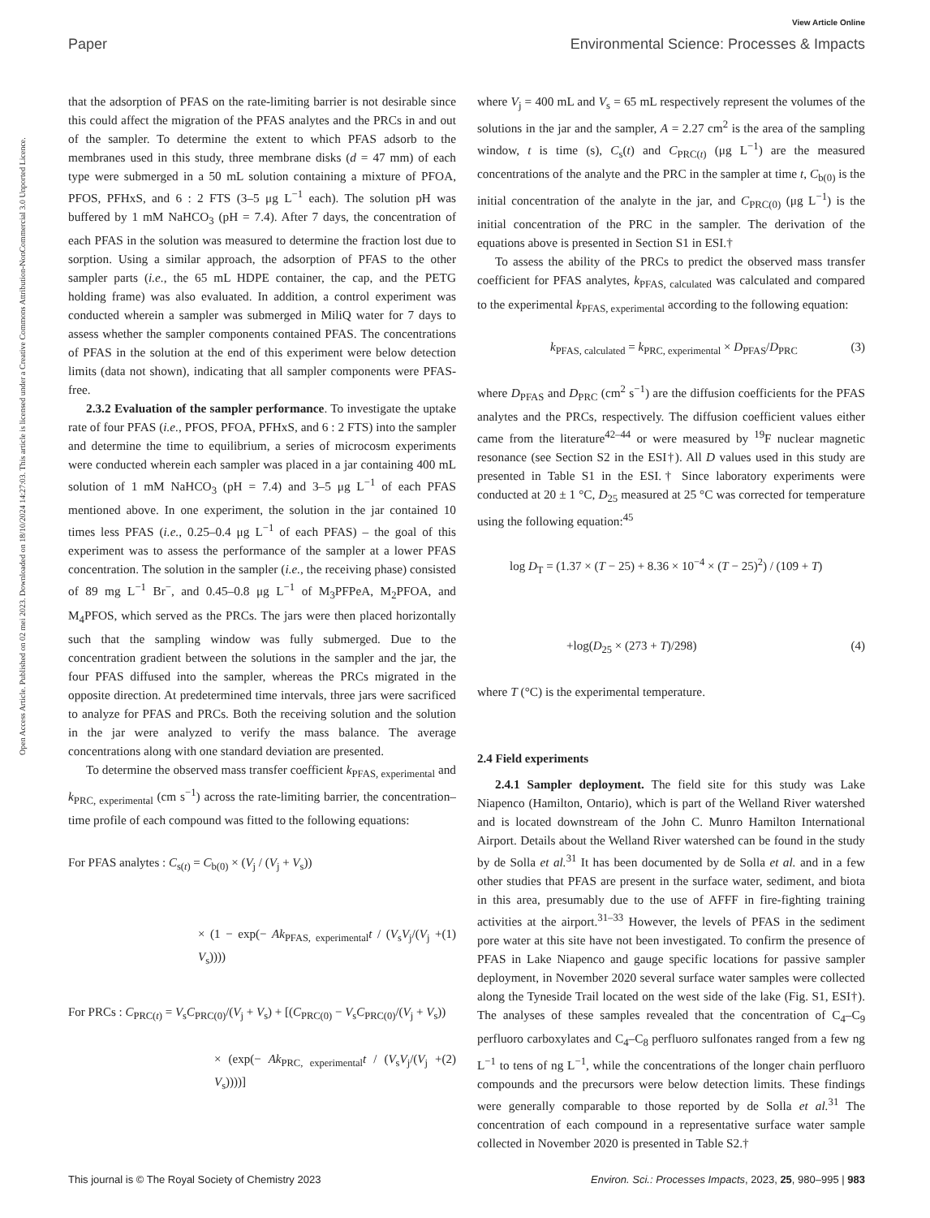View Article Online
Paper Environmental Science: Processes & Impacts
Open Access Article. Published on 02 mei 2023. Downloaded on 18/10/2024 14:27:03. This article is licensed under a Creative Commons Attribution-NonCommercial 3.0 Unported Licence.
that the adsorption of PFAS on the rate-limiting barrier is not desirable since this could affect the migration of the PFAS analytes and the PRCs in and out of the sampler. To determine the extent to which PFAS adsorb to the membranes used in this study, three membrane disks (d = 47 mm) of each type were submerged in a 50 mL solution containing a mixture of PFOA, PFOS, PFHxS, and 6 : 2 FTS (3–5 μg L<sup>−1</sup> each). The solution pH was buffered by 1 mM NaHCO<sub>3</sub> (pH = 7.4). After 7 days, the concentration of each PFAS in the solution was measured to determine the fraction lost due to sorption. Using a similar approach, the adsorption of PFAS to the other sampler parts (i.e., the 65 mL HDPE container, the cap, and the PETG holding frame) was also evaluated. In addition, a control experiment was conducted wherein a sampler was submerged in MiliQ water for 7 days to assess whether the sampler components contained PFAS. The concentrations of PFAS in the solution at the end of this experiment were below detection limits (data not shown), indicating that all sampler components were PFAS-free.
2.3.2 Evaluation of the sampler performance. To investigate the uptake rate of four PFAS (i.e., PFOS, PFOA, PFHxS, and 6 : 2 FTS) into the sampler and determine the time to equilibrium, a series of microcosm experiments were conducted wherein each sampler was placed in a jar containing 400 mL solution of 1 mM NaHCO<sub>3</sub> (pH = 7.4) and 3–5 μg L<sup>−1</sup> of each PFAS mentioned above. In one experiment, the solution in the jar contained 10 times less PFAS (i.e., 0.25–0.4 μg L<sup>−1</sup> of each PFAS) – the goal of this experiment was to assess the performance of the sampler at a lower PFAS concentration. The solution in the sampler (i.e., the receiving phase) consisted of 89 mg L<sup>−1</sup> Br<sup>−</sup>, and 0.45–0.8 μg L<sup>−1</sup> of M<sub>3</sub>PFPeA, M<sub>2</sub>PFOA, and M<sub>4</sub>PFOS, which served as the PRCs. The jars were then placed horizontally such that the sampling window was fully submerged. Due to the concentration gradient between the solutions in the sampler and the jar, the four PFAS diffused into the sampler, whereas the PRCs migrated in the opposite direction. At predetermined time intervals, three jars were sacrificed to analyze for PFAS and PRCs. Both the receiving solution and the solution in the jar were analyzed to verify the mass balance. The average concentrations along with one standard deviation are presented.
To determine the observed mass transfer coefficient k<sub>PFAS, experimental</sub> and k<sub>PRC, experimental</sub> (cm s<sup>−1</sup>) across the rate-limiting barrier, the concentration–time profile of each compound was fitted to the following equations:
For PFAS analytes : C<sub>s(t)</sub> = C<sub>b(0)</sub> × (V<sub>j</sub> / (V<sub>j</sub> + V<sub>s</sub>))
× (1 − exp(− Ak<sub>PFAS, experimental</sub>t / (V<sub>s</sub>V<sub>j</sub>/(V<sub>j</sub> + V<sub>s</sub>)))) (1)
For PRCs : C<sub>PRC(t)</sub> = V<sub>s</sub>C<sub>PRC(0)</sub>/(V<sub>j</sub> + V<sub>s</sub>) + [(C<sub>PRC(0)</sub> − V<sub>s</sub>C<sub>PRC(0)</sub>/(V<sub>j</sub> + V<sub>s</sub>))
× (exp(− Ak<sub>PRC, experimental</sub>t / (V<sub>s</sub>V<sub>j</sub>/(V<sub>j</sub> + V<sub>s</sub>))))] (2)
where V<sub>j</sub> = 400 mL and V<sub>s</sub> = 65 mL respectively represent the volumes of the solutions in the jar and the sampler, A = 2.27 cm<sup>2</sup> is the area of the sampling window, t is time (s), C<sub>s</sub>(t) and C<sub>PRC(t)</sub> (μg L<sup>−1</sup>) are the measured concentrations of the analyte and the PRC in the sampler at time t, C<sub>b(0)</sub> is the initial concentration of the analyte in the jar, and C<sub>PRC(0)</sub> (μg L<sup>−1</sup>) is the initial concentration of the PRC in the sampler. The derivation of the equations above is presented in Section S1 in ESI.†
To assess the ability of the PRCs to predict the observed mass transfer coefficient for PFAS analytes, k<sub>PFAS, calculated</sub> was calculated and compared to the experimental k<sub>PFAS, experimental</sub> according to the following equation:
k<sub>PFAS, calculated</sub> = k<sub>PRC, experimental</sub> × D<sub>PFAS</sub>/D<sub>PRC</sub> (3)
where D<sub>PFAS</sub> and D<sub>PRC</sub> (cm<sup>2</sup> s<sup>−1</sup>) are the diffusion coefficients for the PFAS analytes and the PRCs, respectively. The diffusion coefficient values either came from the literature<sup>42–44</sup> or were measured by <sup>19</sup>F nuclear magnetic resonance (see Section S2 in the ESI†). All D values used in this study are presented in Table S1 in the ESI.† Since laboratory experiments were conducted at 20 ± 1 °C, D<sub>25</sub> measured at 25 °C was corrected for temperature using the following equation:<sup>45</sup>
log D<sub>T</sub> = (1.37 × (T − 25) + 8.36 × 10<sup>−4</sup> × (T − 25)<sup>2</sup>) / (109 + T)
+log(D<sub>25</sub> × (273 + T)/298) (4)
where T (°C) is the experimental temperature.
2.4 Field experiments
2.4.1 Sampler deployment. The field site for this study was Lake Niapenco (Hamilton, Ontario), which is part of the Welland River watershed and is located downstream of the John C. Munro Hamilton International Airport. Details about the Welland River watershed can be found in the study by de Solla et al.<sup>31</sup> It has been documented by de Solla et al. and in a few other studies that PFAS are present in the surface water, sediment, and biota in this area, presumably due to the use of AFFF in fire-fighting training activities at the airport.<sup>31–33</sup> However, the levels of PFAS in the sediment pore water at this site have not been investigated. To confirm the presence of PFAS in Lake Niapenco and gauge specific locations for passive sampler deployment, in November 2020 several surface water samples were collected along the Tyneside Trail located on the west side of the lake (Fig. S1, ESI†). The analyses of these samples revealed that the concentration of C<sub>4</sub>–C<sub>9</sub> perfluoro carboxylates and C<sub>4</sub>–C<sub>8</sub> perfluoro sulfonates ranged from a few ng L<sup>−1</sup> to tens of ng L<sup>−1</sup>, while the concentrations of the longer chain perfluoro compounds and the precursors were below detection limits. These findings were generally comparable to those reported by de Solla et al.<sup>31</sup> The concentration of each compound in a representative surface water sample collected in November 2020 is presented in Table S2.†
This journal is © The Royal Society of Chemistry 2023 Environ. Sci.: Processes Impacts, 2023, 25, 980–995 | 983